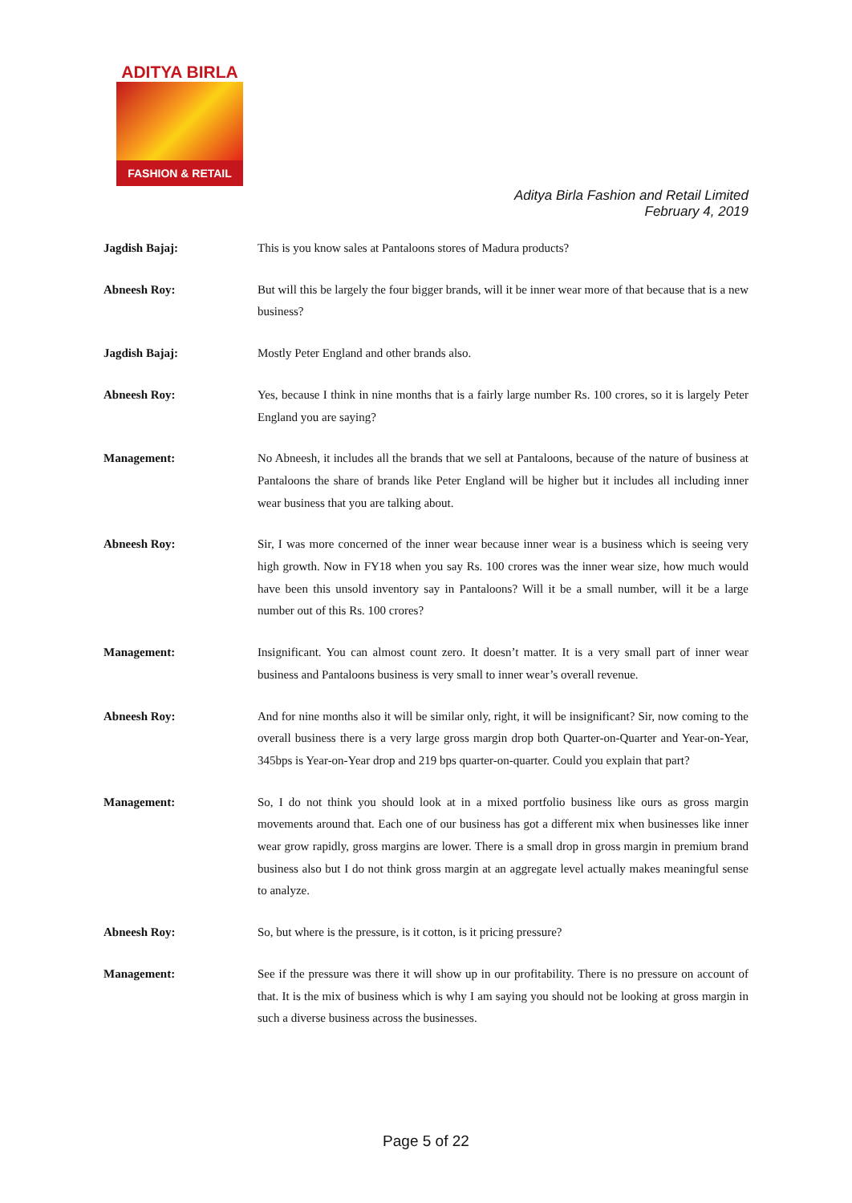ADITYA BIRLA
FASHION & RETAIL
Aditya Birla Fashion and Retail Limited
February 4, 2019
Jagdish Bajaj: This is you know sales at Pantaloons stores of Madura products?
Abneesh Roy: But will this be largely the four bigger brands, will it be inner wear more of that because that is a new business?
Jagdish Bajaj: Mostly Peter England and other brands also.
Abneesh Roy: Yes, because I think in nine months that is a fairly large number Rs. 100 crores, so it is largely Peter England you are saying?
Management: No Abneesh, it includes all the brands that we sell at Pantaloons, because of the nature of business at Pantaloons the share of brands like Peter England will be higher but it includes all including inner wear business that you are talking about.
Abneesh Roy: Sir, I was more concerned of the inner wear because inner wear is a business which is seeing very high growth. Now in FY18 when you say Rs. 100 crores was the inner wear size, how much would have been this unsold inventory say in Pantaloons? Will it be a small number, will it be a large number out of this Rs. 100 crores?
Management: Insignificant. You can almost count zero. It doesn’t matter. It is a very small part of inner wear business and Pantaloons business is very small to inner wear’s overall revenue.
Abneesh Roy: And for nine months also it will be similar only, right, it will be insignificant? Sir, now coming to the overall business there is a very large gross margin drop both Quarter-on-Quarter and Year-on-Year, 345bps is Year-on-Year drop and 219 bps quarter-on-quarter. Could you explain that part?
Management: So, I do not think you should look at in a mixed portfolio business like ours as gross margin movements around that. Each one of our business has got a different mix when businesses like inner wear grow rapidly, gross margins are lower. There is a small drop in gross margin in premium brand business also but I do not think gross margin at an aggregate level actually makes meaningful sense to analyze.
Abneesh Roy: So, but where is the pressure, is it cotton, is it pricing pressure?
Management: See if the pressure was there it will show up in our profitability. There is no pressure on account of that. It is the mix of business which is why I am saying you should not be looking at gross margin in such a diverse business across the businesses.
Page 5 of 22